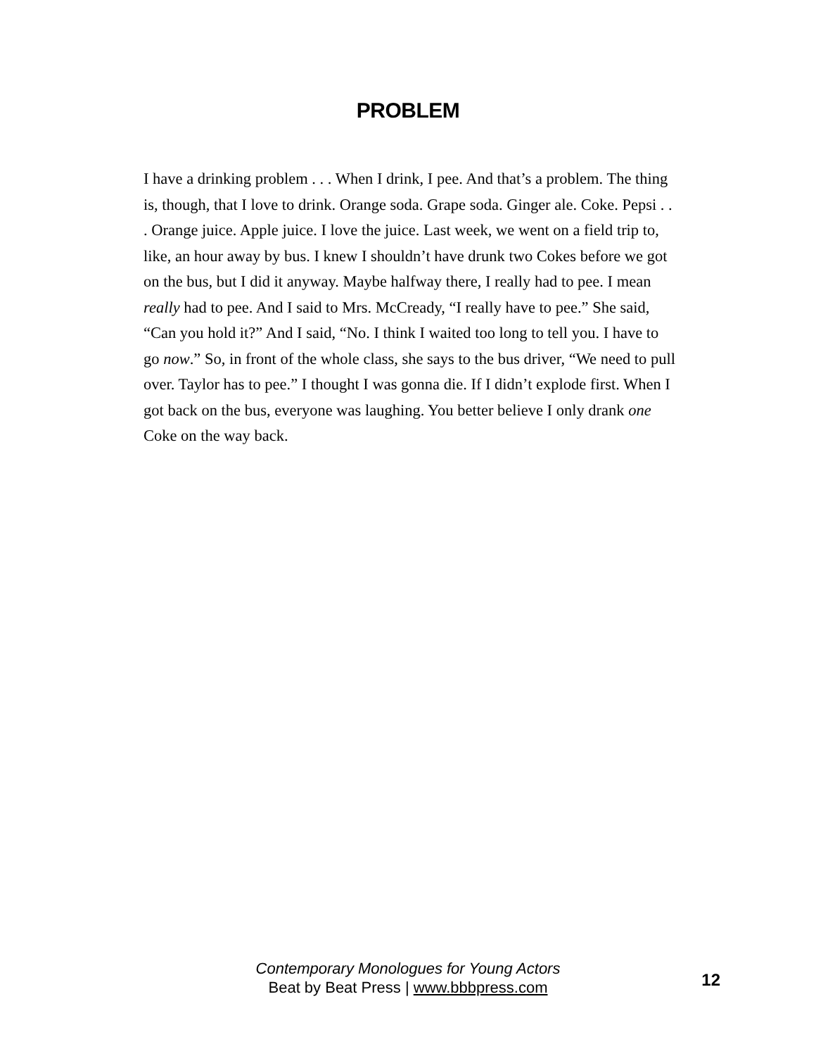PROBLEM
I have a drinking problem . . . When I drink, I pee. And that’s a problem. The thing is, though, that I love to drink. Orange soda. Grape soda. Ginger ale. Coke. Pepsi . . . Orange juice. Apple juice. I love the juice. Last week, we went on a field trip to, like, an hour away by bus. I knew I shouldn’t have drunk two Cokes before we got on the bus, but I did it anyway. Maybe halfway there, I really had to pee. I mean really had to pee. And I said to Mrs. McCready, “I really have to pee.” She said, “Can you hold it?” And I said, “No. I think I waited too long to tell you. I have to go now.” So, in front of the whole class, she says to the bus driver, “We need to pull over. Taylor has to pee.” I thought I was gonna die. If I didn’t explode first. When I got back on the bus, everyone was laughing. You better believe I only drank one Coke on the way back.
Contemporary Monologues for Young Actors
Beat by Beat Press | www.bbbpress.com
12